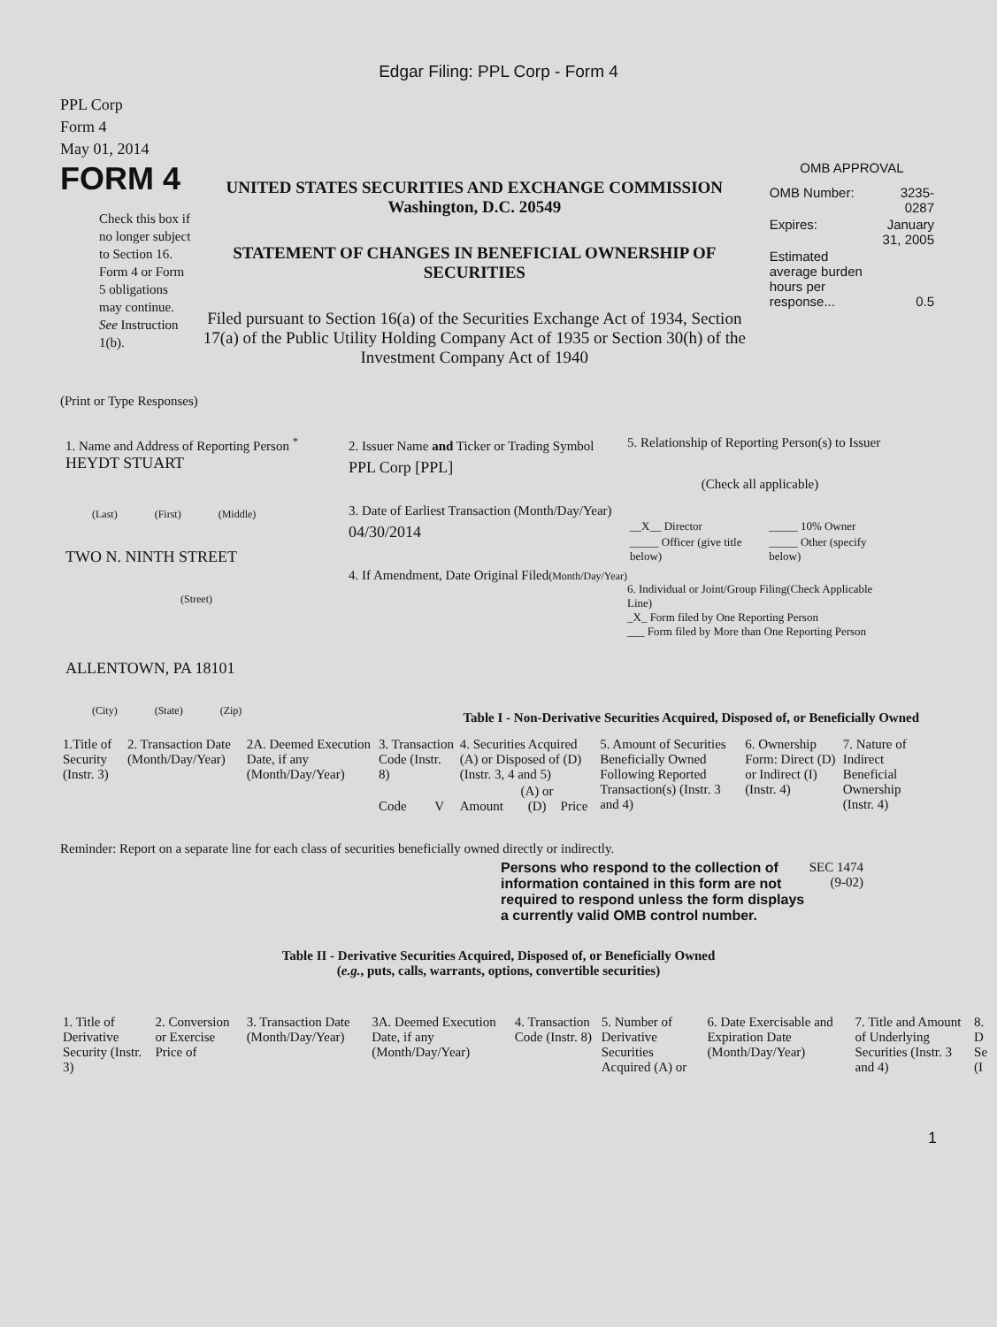Edgar Filing: PPL Corp - Form 4
PPL Corp
Form 4
May 01, 2014
FORM 4
Check this box if no longer subject to Section 16. Form 4 or Form 5 obligations may continue. See Instruction 1(b).
UNITED STATES SECURITIES AND EXCHANGE COMMISSION
Washington, D.C. 20549
STATEMENT OF CHANGES IN BENEFICIAL OWNERSHIP OF SECURITIES
Filed pursuant to Section 16(a) of the Securities Exchange Act of 1934, Section 17(a) of the Public Utility Holding Company Act of 1935 or Section 30(h) of the Investment Company Act of 1940
OMB APPROVAL
| OMB Number: | 3235-0287 |
| Expires: | January 31, 2005 |
| Estimated average burden hours per response... | 0.5 |
(Print or Type Responses)
1. Name and Address of Reporting Person <sup>*</sup>
HEYDT STUART
(Last) (First) (Middle)
TWO N. NINTH STREET
(Street)
ALLENTOWN, PA 18101
(City) (State) (Zip)
2. Issuer Name and Ticker or Trading Symbol
PPL Corp [PPL]
3. Date of Earliest Transaction (Month/Day/Year)
04/30/2014
4. If Amendment, Date Original Filed(Month/Day/Year)
5. Relationship of Reporting Person(s) to Issuer
(Check all applicable)
| __X__ Director | _____ 10% Owner |
| _____ Officer (give title below) | _____ Other (specify below) |
6. Individual or Joint/Group Filing(Check Applicable Line)
_X_ Form filed by One Reporting Person
___ Form filed by More than One Reporting Person
Table I - Non-Derivative Securities Acquired, Disposed of, or Beneficially Owned
| 1.Title of Security (Instr. 3) | 2. Transaction Date (Month/Day/Year) | 2A. Deemed Execution Date, if any (Month/Day/Year) | 3. Transaction Code (Instr. 8) | | 4. Securities Acquired (A) or Disposed of (D) (Instr. 3, 4 and 5) | | | 5. Amount of Securities Beneficially Owned Following Reported Transaction(s) (Instr. 3 and 4) | 6. Ownership Form: Direct (D) or Indirect (I) (Instr. 4) | 7. Nature of Indirect Beneficial Ownership (Instr. 4) |
| --- | --- | --- | --- | --- | --- | --- | --- | --- | --- | --- |
| | | | Code | V | Amount | (A) or (D) | Price | | | |
Reminder: Report on a separate line for each class of securities beneficially owned directly or indirectly.
Persons who respond to the collection of information contained in this form are not required to respond unless the form displays a currently valid OMB control number.
SEC 1474 (9-02)
Table II - Derivative Securities Acquired, Disposed of, or Beneficially Owned
(e.g., puts, calls, warrants, options, convertible securities)
| 1. Title of Derivative Security (Instr. 3) | 2. Conversion or Exercise Price of | 3. Transaction Date (Month/Day/Year) | 3A. Deemed Execution Date, if any (Month/Day/Year) | 4. Transaction Code (Instr. 8) | 5. Number of Derivative Securities Acquired (A) or | 6. Date Exercisable and Expiration Date (Month/Day/Year) | 7. Title and Amount of Underlying Securities (Instr. 3 and 4) | 8. D Se (I |
| --- | --- | --- | --- | --- | --- | --- | --- | --- |
1